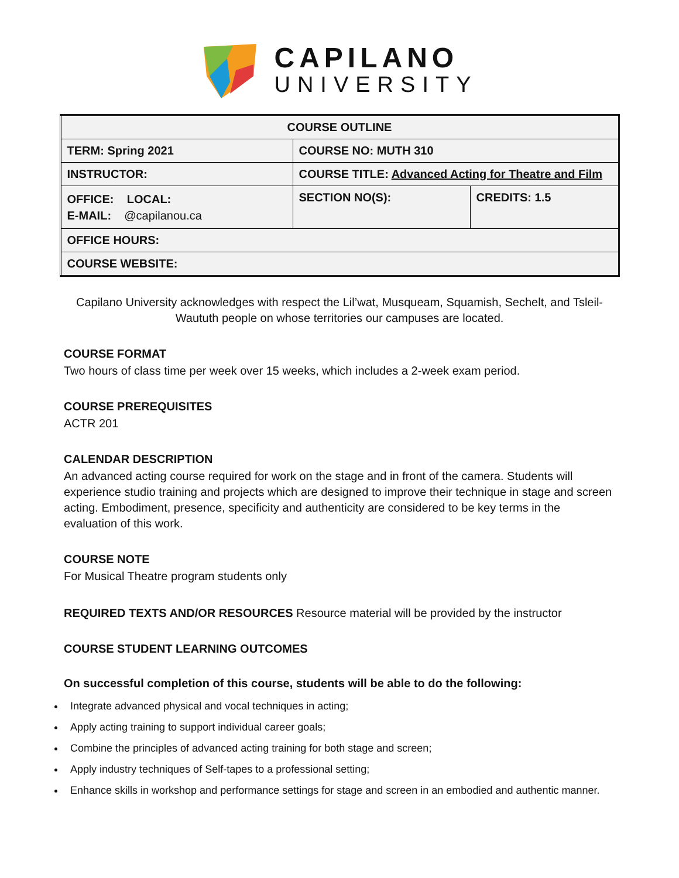CAPILANO
UNIVERSITY
| COURSE OUTLINE | | |
| TERM: Spring 2021 | COURSE NO: MUTH 310 | |
| INSTRUCTOR: | COURSE TITLE: Advanced Acting for Theatre and Film | |
| OFFICE: LOCAL: E-MAIL: @capilanou.ca | SECTION NO(S): | CREDITS: 1.5 |
| OFFICE HOURS: | | |
| COURSE WEBSITE: | | |
Capilano University acknowledges with respect the Lil’wat, Musqueam, Squamish, Sechelt, and Tsleil-Waututh people on whose territories our campuses are located.
COURSE FORMAT
Two hours of class time per week over 15 weeks, which includes a 2-week exam period.
COURSE PREREQUISITES
ACTR 201
CALENDAR DESCRIPTION
An advanced acting course required for work on the stage and in front of the camera. Students will experience studio training and projects which are designed to improve their technique in stage and screen acting. Embodiment, presence, specificity and authenticity are considered to be key terms in the evaluation of this work.
COURSE NOTE
For Musical Theatre program students only
REQUIRED TEXTS AND/OR RESOURCES Resource material will be provided by the instructor
COURSE STUDENT LEARNING OUTCOMES
On successful completion of this course, students will be able to do the following:
Integrate advanced physical and vocal techniques in acting;
Apply acting training to support individual career goals;
Combine the principles of advanced acting training for both stage and screen;
Apply industry techniques of Self-tapes to a professional setting;
Enhance skills in workshop and performance settings for stage and screen in an embodied and authentic manner.